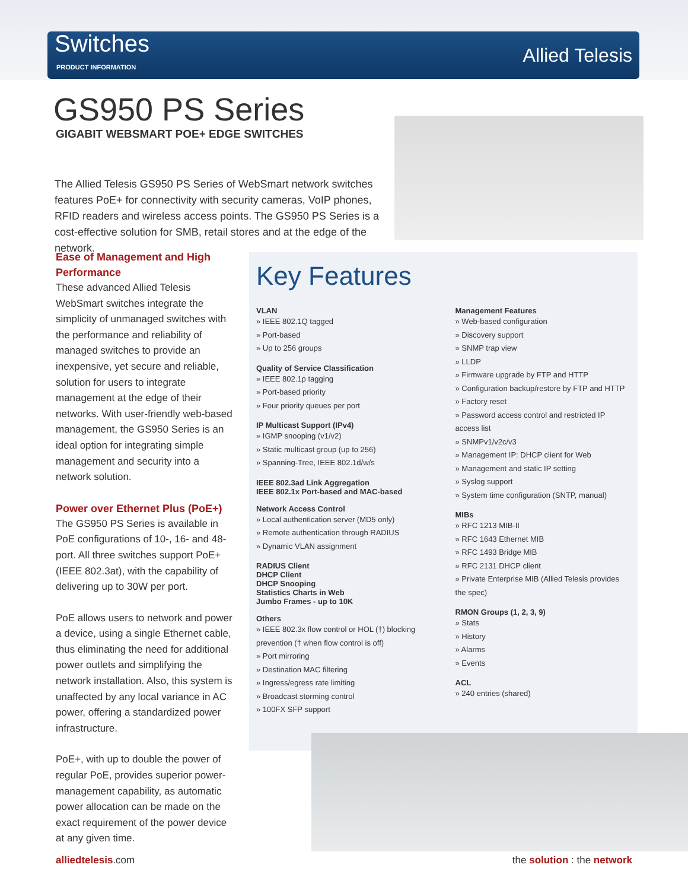Switches
PRODUCT INFORMATION
Allied Telesis
GS950 PS Series
GIGABIT WEBSMART POE+ EDGE SWITCHES
The Allied Telesis GS950 PS Series of WebSmart network switches features PoE+ for connectivity with security cameras, VoIP phones, RFID readers and wireless access points. The GS950 PS Series is a cost-effective solution for SMB, retail stores and at the edge of the network.
Ease of Management and High Performance
These advanced Allied Telesis WebSmart switches integrate the simplicity of unmanaged switches with the performance and reliability of managed switches to provide an inexpensive, yet secure and reliable, solution for users to integrate management at the edge of their networks. With user-friendly web-based management, the GS950 Series is an ideal option for integrating simple management and security into a network solution.
Power over Ethernet Plus (PoE+)
The GS950 PS Series is available in PoE configurations of 10-, 16- and 48-port. All three switches support PoE+ (IEEE 802.3at), with the capability of delivering up to 30W per port.
PoE allows users to network and power a device, using a single Ethernet cable, thus eliminating the need for additional power outlets and simplifying the network installation. Also, this system is unaffected by any local variance in AC power, offering a standardized power infrastructure.
PoE+, with up to double the power of regular PoE, provides superior power-management capability, as automatic power allocation can be made on the exact requirement of the power device at any given time.
Key Features
VLAN
» IEEE 802.1Q tagged
» Port-based
» Up to 256 groups
Quality of Service Classification
» IEEE 802.1p tagging
» Port-based priority
» Four priority queues per port
IP Multicast Support (IPv4)
» IGMP snooping (v1/v2)
» Static multicast group (up to 256)
» Spanning-Tree, IEEE 802.1d/w/s
IEEE 802.3ad Link Aggregation
IEEE 802.1x Port-based and MAC-based
Network Access Control
» Local authentication server (MD5 only)
» Remote authentication through RADIUS
» Dynamic VLAN assignment
RADIUS Client
DHCP Client
DHCP Snooping
Statistics Charts in Web
Jumbo Frames - up to 10K
Others
» IEEE 802.3x flow control or HOL (†) blocking prevention († when flow control is off)
» Port mirroring
» Destination MAC filtering
» Ingress/egress rate limiting
» Broadcast storming control
» 100FX SFP support
Management Features
» Web-based configuration
» Discovery support
» SNMP trap view
» LLDP
» Firmware upgrade by FTP and HTTP
» Configuration backup/restore by FTP and HTTP
» Factory reset
» Password access control and restricted IP access list
» SNMPv1/v2c/v3
» Management IP: DHCP client for Web
» Management and static IP setting
» Syslog support
» System time configuration (SNTP, manual)
MIBs
» RFC 1213 MIB-II
» RFC 1643 Ethernet MIB
» RFC 1493 Bridge MIB
» RFC 2131 DHCP client
» Private Enterprise MIB (Allied Telesis provides the spec)
RMON Groups (1, 2, 3, 9)
» Stats
» History
» Alarms
» Events
ACL
» 240 entries (shared)
alliedtelesis.com the solution : the network